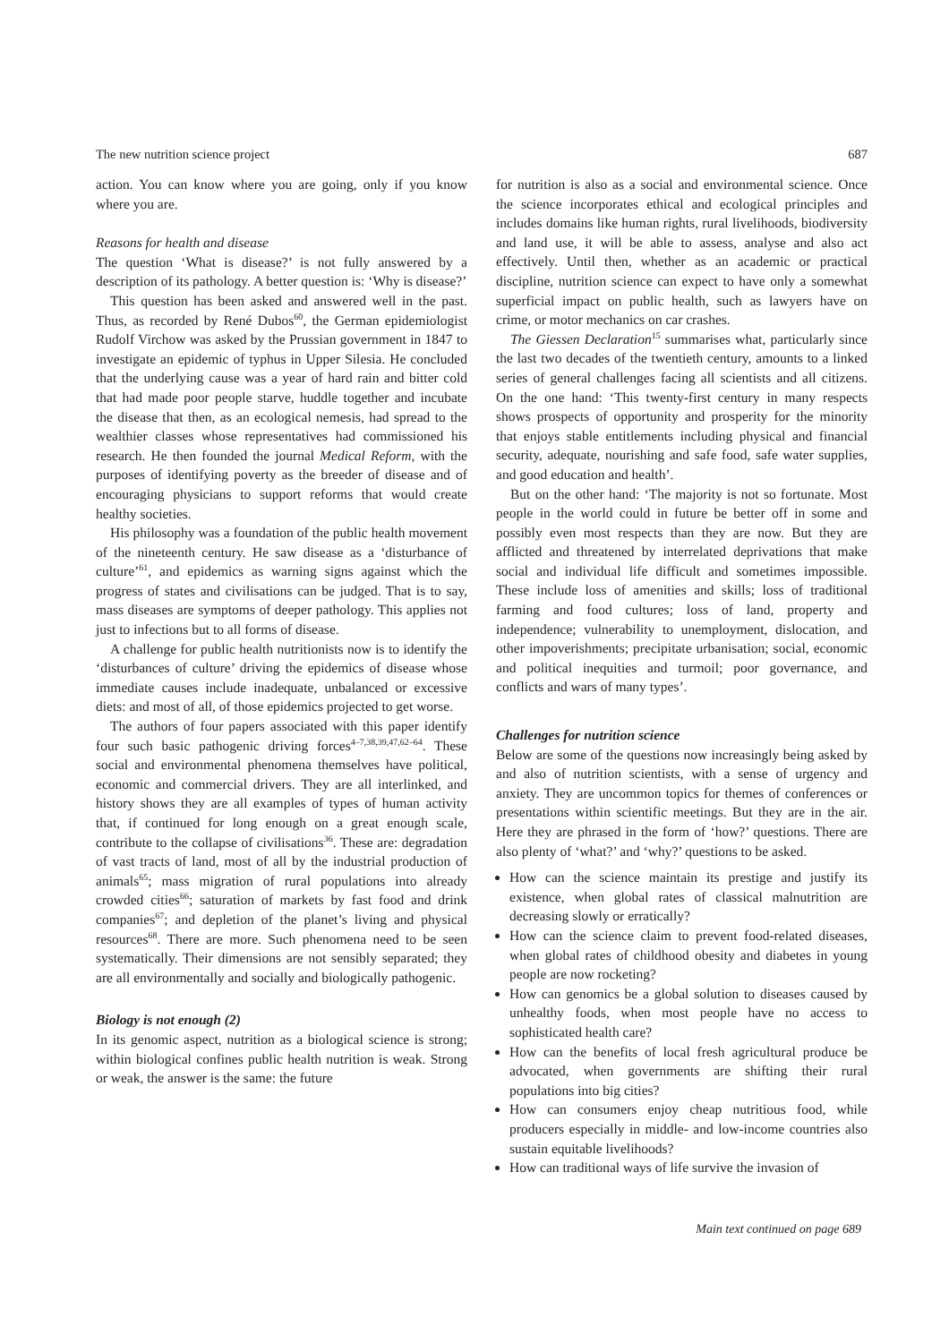The new nutrition science project 687
action. You can know where you are going, only if you know where you are.
Reasons for health and disease
The question ‘What is disease?’ is not fully answered by a description of its pathology. A better question is: ‘Why is disease?’
This question has been asked and answered well in the past. Thus, as recorded by René Dubos<sup>60</sup>, the German epidemiologist Rudolf Virchow was asked by the Prussian government in 1847 to investigate an epidemic of typhus in Upper Silesia. He concluded that the underlying cause was a year of hard rain and bitter cold that had made poor people starve, huddle together and incubate the disease that then, as an ecological nemesis, had spread to the wealthier classes whose representatives had commissioned his research. He then founded the journal Medical Reform, with the purposes of identifying poverty as the breeder of disease and of encouraging physicians to support reforms that would create healthy societies.
His philosophy was a foundation of the public health movement of the nineteenth century. He saw disease as a ‘disturbance of culture’<sup>61</sup>, and epidemics as warning signs against which the progress of states and civilisations can be judged. That is to say, mass diseases are symptoms of deeper pathology. This applies not just to infections but to all forms of disease.
A challenge for public health nutritionists now is to identify the ‘disturbances of culture’ driving the epidemics of disease whose immediate causes include inadequate, unbalanced or excessive diets: and most of all, of those epidemics projected to get worse.
The authors of four papers associated with this paper identify four such basic pathogenic driving forces<sup>4–7,38,39,47,62–64</sup>. These social and environmental phenomena themselves have political, economic and commercial drivers. They are all interlinked, and history shows they are all examples of types of human activity that, if continued for long enough on a great enough scale, contribute to the collapse of civilisations<sup>36</sup>. These are: degradation of vast tracts of land, most of all by the industrial production of animals<sup>65</sup>; mass migration of rural populations into already crowded cities<sup>66</sup>; saturation of markets by fast food and drink companies<sup>67</sup>; and depletion of the planet’s living and physical resources<sup>68</sup>. There are more. Such phenomena need to be seen systematically. Their dimensions are not sensibly separated; they are all environmentally and socially and biologically pathogenic.
Biology is not enough (2)
In its genomic aspect, nutrition as a biological science is strong; within biological confines public health nutrition is weak. Strong or weak, the answer is the same: the future
for nutrition is also as a social and environmental science. Once the science incorporates ethical and ecological principles and includes domains like human rights, rural livelihoods, biodiversity and land use, it will be able to assess, analyse and also act effectively. Until then, whether as an academic or practical discipline, nutrition science can expect to have only a somewhat superficial impact on public health, such as lawyers have on crime, or motor mechanics on car crashes.
The Giessen Declaration<sup>15</sup> summarises what, particularly since the last two decades of the twentieth century, amounts to a linked series of general challenges facing all scientists and all citizens. On the one hand: ‘This twenty-first century in many respects shows prospects of opportunity and prosperity for the minority that enjoys stable entitlements including physical and financial security, adequate, nourishing and safe food, safe water supplies, and good education and health’.
But on the other hand: ‘The majority is not so fortunate. Most people in the world could in future be better off in some and possibly even most respects than they are now. But they are afflicted and threatened by interrelated deprivations that make social and individual life difficult and sometimes impossible. These include loss of amenities and skills; loss of traditional farming and food cultures; loss of land, property and independence; vulnerability to unemployment, dislocation, and other impoverishments; precipitate urbanisation; social, economic and political inequities and turmoil; poor governance, and conflicts and wars of many types’.
Challenges for nutrition science
Below are some of the questions now increasingly being asked by and also of nutrition scientists, with a sense of urgency and anxiety. They are uncommon topics for themes of conferences or presentations within scientific meetings. But they are in the air. Here they are phrased in the form of ‘how?’ questions. There are also plenty of ‘what?’ and ‘why?’ questions to be asked.
How can the science maintain its prestige and justify its existence, when global rates of classical malnutrition are decreasing slowly or erratically?
How can the science claim to prevent food-related diseases, when global rates of childhood obesity and diabetes in young people are now rocketing?
How can genomics be a global solution to diseases caused by unhealthy foods, when most people have no access to sophisticated health care?
How can the benefits of local fresh agricultural produce be advocated, when governments are shifting their rural populations into big cities?
How can consumers enjoy cheap nutritious food, while producers especially in middle- and low-income countries also sustain equitable livelihoods?
How can traditional ways of life survive the invasion of
Main text continued on page 689